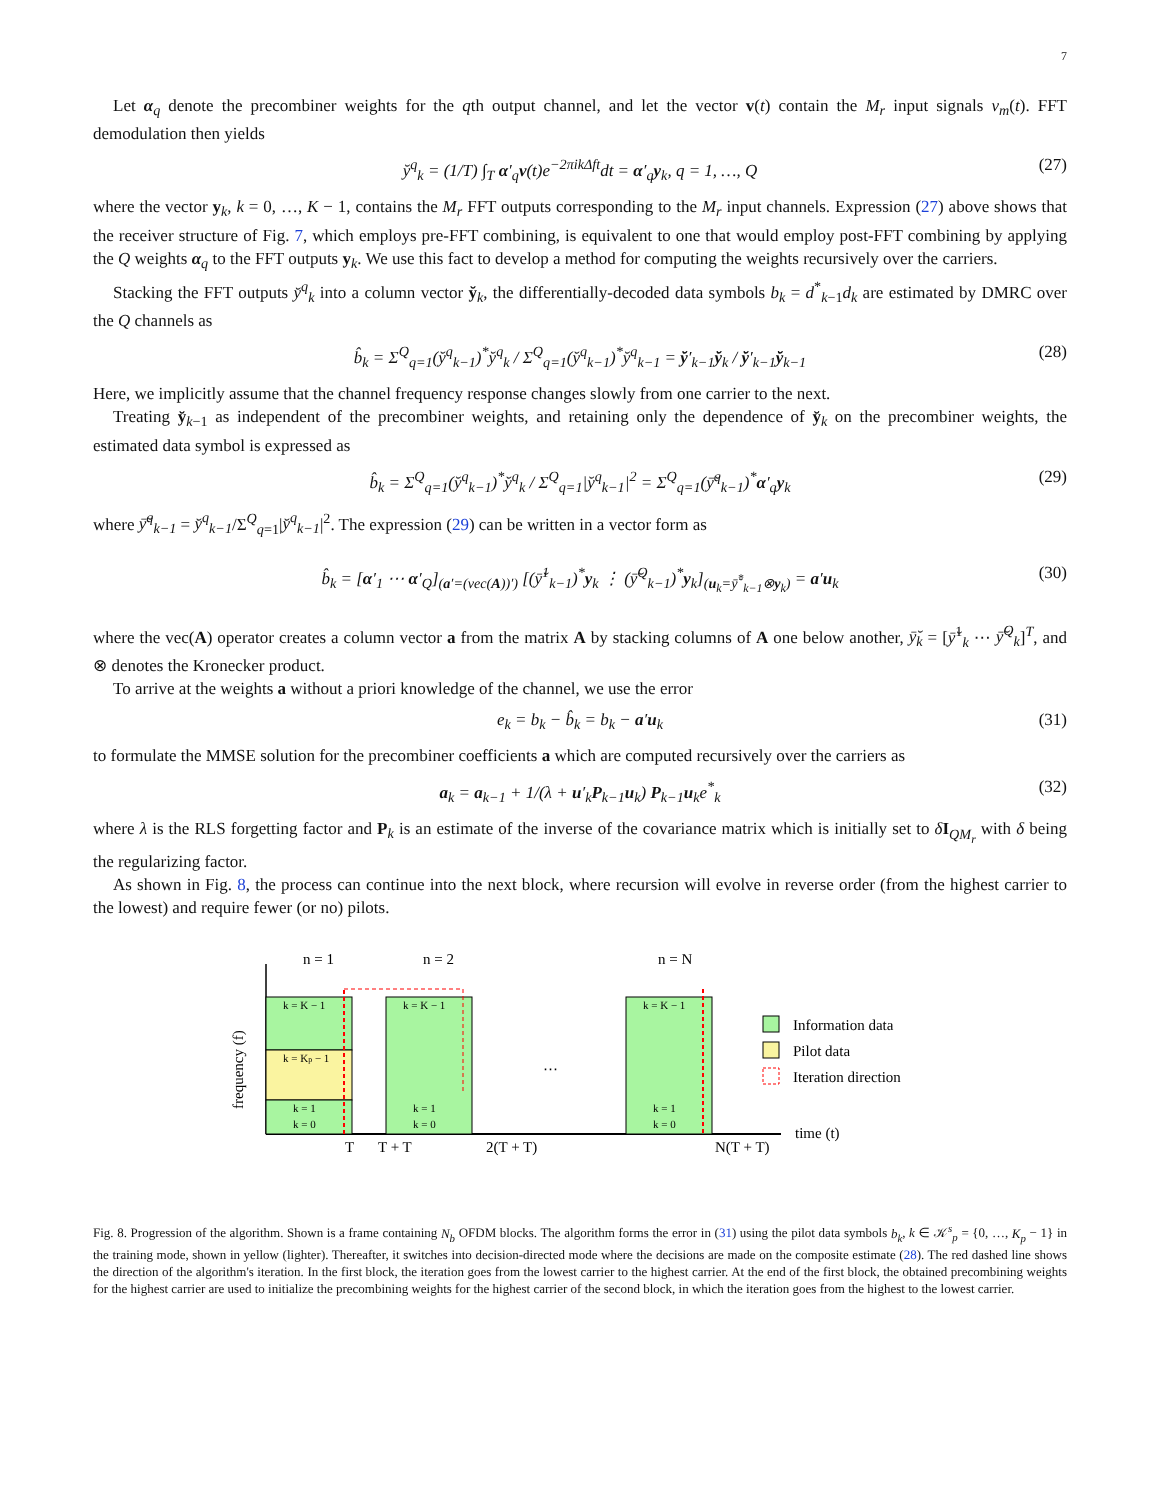7
Let α<sub>q</sub> denote the precombiner weights for the qth output channel, and let the vector v(t) contain the M<sub>r</sub> input signals v<sub>m</sub>(t). FFT demodulation then yields
y̆<sup>q</sup><sub>k</sub> = (1/T) ∫<sub>T</sub> α′<sub>q</sub>v(t)e<sup>−2πikΔft</sup>dt = α′<sub>q</sub>y<sub>k</sub>, q = 1, …, Q (27)
where the vector y<sub>k</sub>, k = 0, …, K − 1, contains the M<sub>r</sub> FFT outputs corresponding to the M<sub>r</sub> input channels. Expression (27) above shows that the receiver structure of Fig. 7, which employs pre-FFT combining, is equivalent to one that would employ post-FFT combining by applying the Q weights α<sub>q</sub> to the FFT outputs y<sub>k</sub>. We use this fact to develop a method for computing the weights recursively over the carriers.
Stacking the FFT outputs y̆<sup>q</sup><sub>k</sub> into a column vector y̆<sub>k</sub>, the differentially-decoded data symbols b<sub>k</sub> = d<sup>*</sup><sub>k−1</sub>d<sub>k</sub> are estimated by DMRC over the Q channels as
b̂<sub>k</sub> = Σ<sup>Q</sup><sub>q=1</sub>(y̆<sup>q</sup><sub>k−1</sub>)<sup>*</sup>y̆<sup>q</sup><sub>k</sub> / Σ<sup>Q</sup><sub>q=1</sub>(y̆<sup>q</sup><sub>k−1</sub>)<sup>*</sup>y̆<sup>q</sup><sub>k−1</sub> = y̆′<sub>k−1</sub>y̆<sub>k</sub> / y̆′<sub>k−1</sub>y̆<sub>k−1</sub> (28)
Here, we implicitly assume that the channel frequency response changes slowly from one carrier to the next.
Treating y̆<sub>k−1</sub> as independent of the precombiner weights, and retaining only the dependence of y̆<sub>k</sub> on the precombiner weights, the estimated data symbol is expressed as
b̂<sub>k</sub> = Σ<sup>Q</sup><sub>q=1</sub>(y̆<sup>q</sup><sub>k−1</sub>)<sup>*</sup>y̆<sup>q</sup><sub>k</sub> / Σ<sup>Q</sup><sub>q=1</sub>|y̆<sup>q</sup><sub>k−1</sub>|<sup>2</sup> = Σ<sup>Q</sup><sub>q=1</sub>(ȳ̆<sup>q</sup><sub>k−1</sub>)<sup>*</sup>α′<sub>q</sub>y<sub>k</sub> (29)
where ȳ̆<sup>q</sup><sub>k−1</sub> = y̆<sup>q</sup><sub>k−1</sub>/Σ<sup>Q</sup><sub>q=1</sub>|y̆<sup>q</sup><sub>k−1</sub>|<sup>2</sup>. The expression (29) can be written in a vector form as
b̂<sub>k</sub> = [α′<sub>1</sub> ⋯ α′<sub>Q</sub>]<sub>(a′=(vec(A))′)</sub> [(ȳ̆<sup>1</sup><sub>k−1</sub>)<sup>*</sup>y<sub>k</sub> ⋮ (ȳ̆<sup>Q</sup><sub>k−1</sub>)<sup>*</sup>y<sub>k</sub>]<sub>(u<sub>k</sub>=ȳ̆<sup>*</sup><sub>k−1</sub>⊗y<sub>k</sub>)</sub> = a′u<sub>k</sub> (30)
where the vec(A) operator creates a column vector a from the matrix A by stacking columns of A one below another, ȳ̆<sub>k</sub> = [ȳ̆<sup>1</sup><sub>k</sub> ⋯ ȳ̆<sup>Q</sup><sub>k</sub>]<sup>T</sup>, and ⊗ denotes the Kronecker product.
To arrive at the weights a without a priori knowledge of the channel, we use the error
e<sub>k</sub> = b<sub>k</sub> − b̂<sub>k</sub> = b<sub>k</sub> − a′u<sub>k</sub> (31)
to formulate the MMSE solution for the precombiner coefficients a which are computed recursively over the carriers as
a<sub>k</sub> = a<sub>k−1</sub> + 1/(λ + u′<sub>k</sub>P<sub>k−1</sub>u<sub>k</sub>) P<sub>k−1</sub>u<sub>k</sub>e<sup>*</sup><sub>k</sub> (32)
where λ is the RLS forgetting factor and P<sub>k</sub> is an estimate of the inverse of the covariance matrix which is initially set to δI<sub>QM<sub>r</sub></sub> with δ being the regularizing factor.
As shown in Fig. 8, the process can continue into the next block, where recursion will evolve in reverse order (from the highest carrier to the lowest) and require fewer (or no) pilots.
frequency (f)
n = 1
n = 2
n = N
k = K − 1
k = Kp − 1
k = 1
k = 0
k = K − 1
k = 1
k = 0
k = K − 1
k = 1
k = 0
⋯
T
T + T
2(T + T)
N(T + T)
time (t)
Information data
Pilot data
Iteration direction
Fig. 8. Progression of the algorithm. Shown is a frame containing N<sub>b</sub> OFDM blocks. The algorithm forms the error in (31) using the pilot data symbols b<sub>k</sub>, k ∈ 𝒦<sup>s</sup><sub>p</sub> = {0, …, K<sub>p</sub> − 1} in the training mode, shown in yellow (lighter). Thereafter, it switches into decision-directed mode where the decisions are made on the composite estimate (28). The red dashed line shows the direction of the algorithm's iteration. In the first block, the iteration goes from the lowest carrier to the highest carrier. At the end of the first block, the obtained precombining weights for the highest carrier are used to initialize the precombining weights for the highest carrier of the second block, in which the iteration goes from the highest to the lowest carrier.